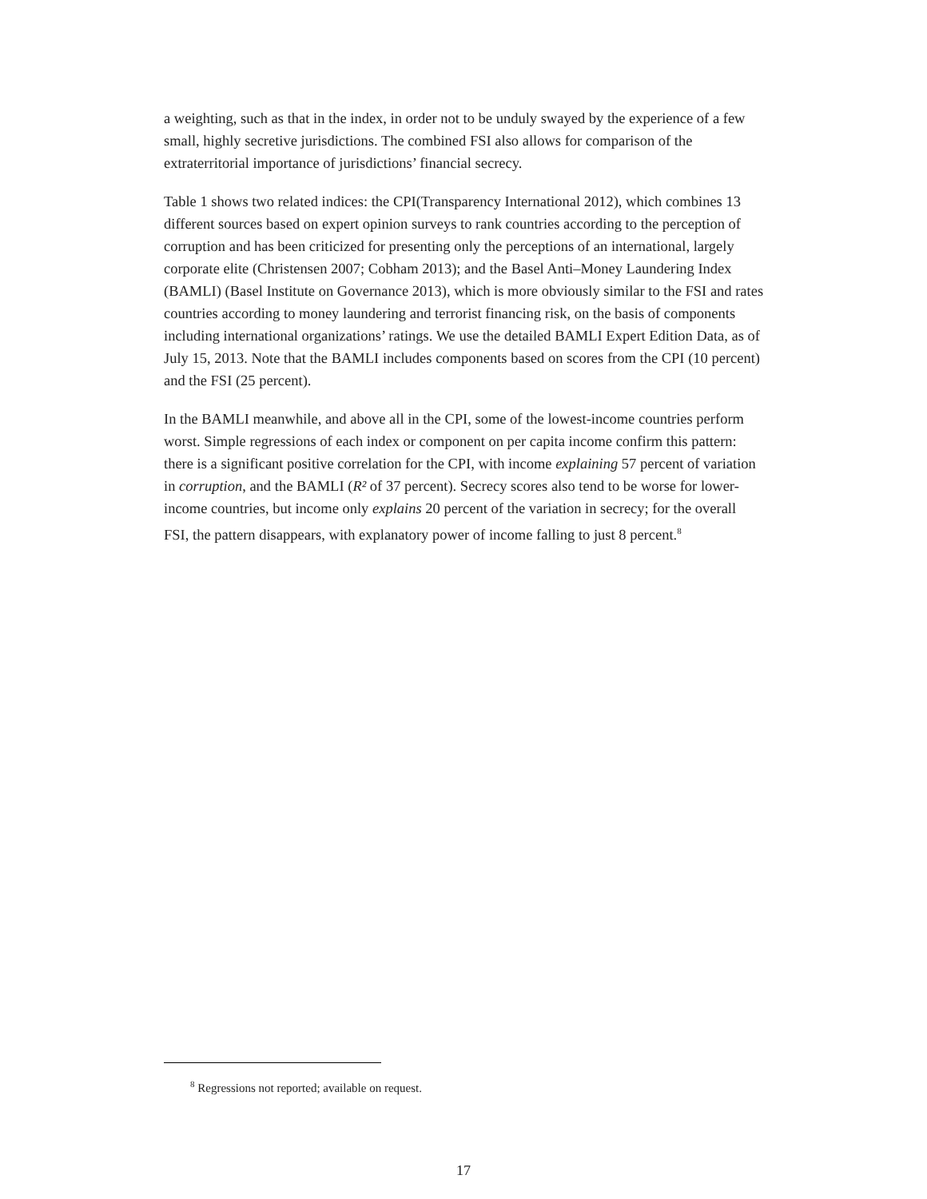a weighting, such as that in the index, in order not to be unduly swayed by the experience of a few small, highly secretive jurisdictions. The combined FSI also allows for comparison of the extraterritorial importance of jurisdictions’ financial secrecy.
Table 1 shows two related indices: the CPI(Transparency International 2012), which combines 13 different sources based on expert opinion surveys to rank countries according to the perception of corruption and has been criticized for presenting only the perceptions of an international, largely corporate elite (Christensen 2007; Cobham 2013); and the Basel Anti–Money Laundering Index (BAMLI) (Basel Institute on Governance 2013), which is more obviously similar to the FSI and rates countries according to money laundering and terrorist financing risk, on the basis of components including international organizations’ ratings. We use the detailed BAMLI Expert Edition Data, as of July 15, 2013. Note that the BAMLI includes components based on scores from the CPI (10 percent) and the FSI (25 percent).
In the BAMLI meanwhile, and above all in the CPI, some of the lowest-income countries perform worst. Simple regressions of each index or component on per capita income confirm this pattern: there is a significant positive correlation for the CPI, with income explaining 57 percent of variation in corruption, and the BAMLI (R² of 37 percent). Secrecy scores also tend to be worse for lower-income countries, but income only explains 20 percent of the variation in secrecy; for the overall FSI, the pattern disappears, with explanatory power of income falling to just 8 percent.<sup>8</sup>
<sup>8</sup> Regressions not reported; available on request.
17